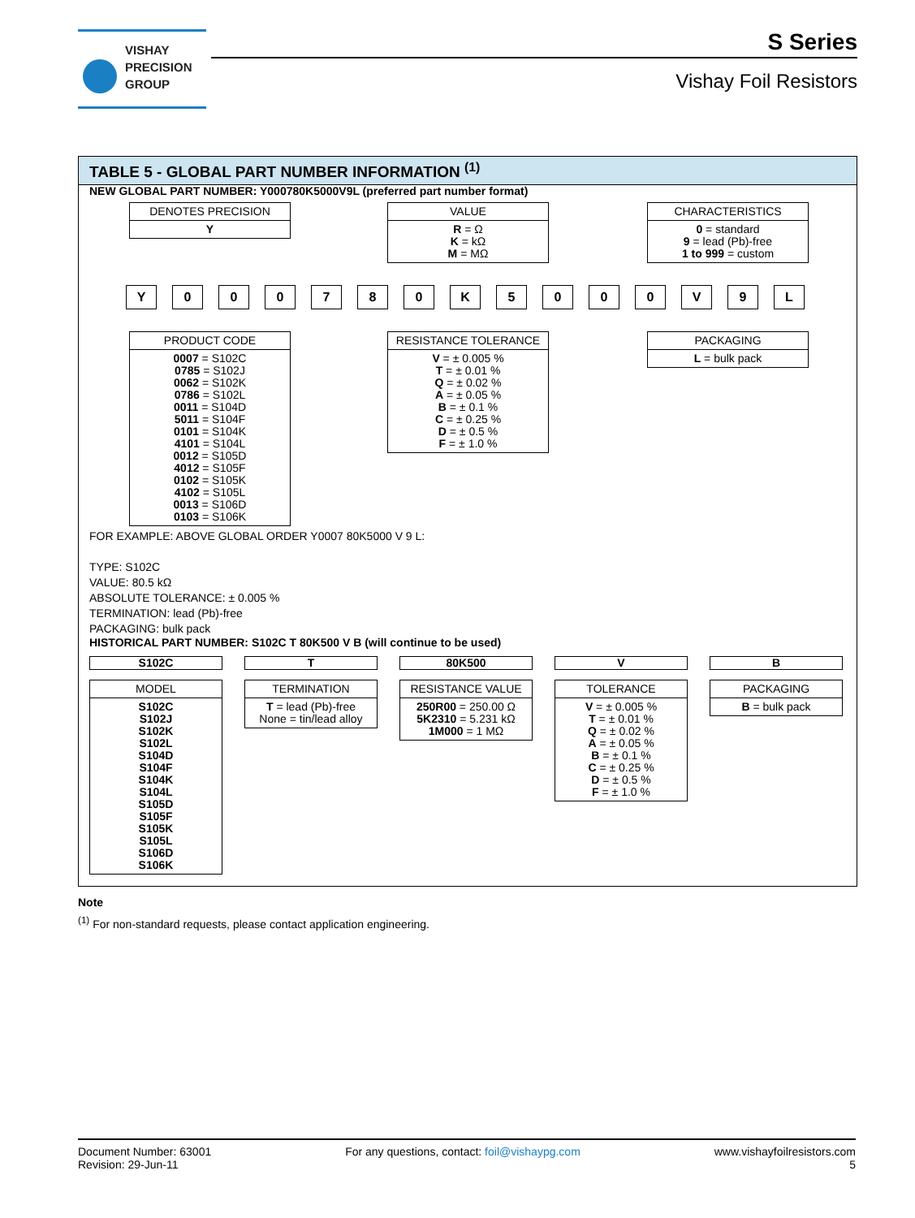VISHAY
PRECISION
GROUP
S Series
Vishay Foil Resistors
TABLE 5 - GLOBAL PART NUMBER INFORMATION <sup>(1)</sup>
NEW GLOBAL PART NUMBER: Y000780K5000V9L (preferred part number format)
DENOTES PRECISION
Y
VALUE
R = Ω
K = kΩ
M = MΩ
CHARACTERISTICS
0 = standard
9 = lead (Pb)-free
1 to 999 = custom
Y 0 0 0 7 8 0 K 5 0 0 0 V 9 L
PRODUCT CODE
0007 = S102C
0785 = S102J
0062 = S102K
0786 = S102L
0011 = S104D
5011 = S104F
0101 = S104K
4101 = S104L
0012 = S105D
4012 = S105F
0102 = S105K
4102 = S105L
0013 = S106D
0103 = S106K
RESISTANCE TOLERANCE
V = ± 0.005 %
T = ± 0.01 %
Q = ± 0.02 %
A = ± 0.05 %
B = ± 0.1 %
C = ± 0.25 %
D = ± 0.5 %
F = ± 1.0 %
PACKAGING
L = bulk pack
FOR EXAMPLE: ABOVE GLOBAL ORDER Y0007 80K5000 V 9 L:
TYPE: S102C
VALUE: 80.5 kΩ
ABSOLUTE TOLERANCE: ± 0.005 %
TERMINATION: lead (Pb)-free
PACKAGING: bulk pack
HISTORICAL PART NUMBER: S102C T 80K500 V B (will continue to be used)
S102C T 80K500 V B
MODEL
S102C
S102J
S102K
S102L
S104D
S104F
S104K
S104L
S105D
S105F
S105K
S105L
S106D
S106K
TERMINATION
T = lead (Pb)-free
None = tin/lead alloy
RESISTANCE VALUE
250R00 = 250.00 Ω
5K2310 = 5.231 kΩ
1M000 = 1 MΩ
TOLERANCE
V = ± 0.005 %
T = ± 0.01 %
Q = ± 0.02 %
A = ± 0.05 %
B = ± 0.1 %
C = ± 0.25 %
D = ± 0.5 %
F = ± 1.0 %
PACKAGING
B = bulk pack
Note
<sup>(1)</sup> For non-standard requests, please contact application engineering.
Document Number: 63001
Revision: 29-Jun-11
For any questions, contact: foil@vishaypg.com
www.vishayfoilresistors.com
5